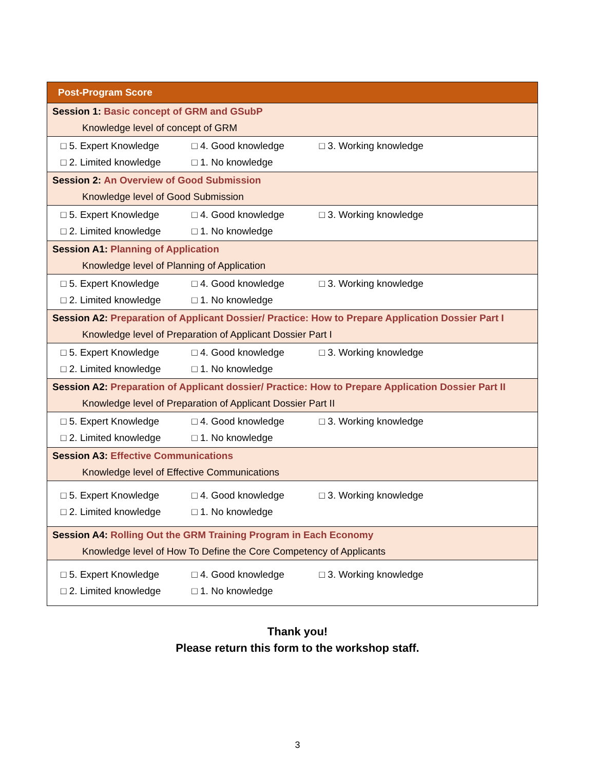| Post-Program Score |
| --- |
| Session 1: Basic concept of GRM and GSubP Knowledge level of concept of GRM |
| □ 5. Expert Knowledge □ 4. Good knowledge □ 3. Working knowledge □ 2. Limited knowledge □ 1. No knowledge |
| Session 2: An Overview of Good Submission Knowledge level of Good Submission |
| □ 5. Expert Knowledge □ 4. Good knowledge □ 3. Working knowledge □ 2. Limited knowledge □ 1. No knowledge |
| Session A1: Planning of Application Knowledge level of Planning of Application |
| □ 5. Expert Knowledge □ 4. Good knowledge □ 3. Working knowledge □ 2. Limited knowledge □ 1. No knowledge |
| Session A2: Preparation of Applicant Dossier/ Practice: How to Prepare Application Dossier Part I Knowledge level of Preparation of Applicant Dossier Part I |
| □ 5. Expert Knowledge □ 4. Good knowledge □ 3. Working knowledge □ 2. Limited knowledge □ 1. No knowledge |
| Session A2: Preparation of Applicant dossier/ Practice: How to Prepare Application Dossier Part II Knowledge level of Preparation of Applicant Dossier Part II |
| □ 5. Expert Knowledge □ 4. Good knowledge □ 3. Working knowledge □ 2. Limited knowledge □ 1. No knowledge |
| Session A3: Effective Communications Knowledge level of Effective Communications |
| □ 5. Expert Knowledge □ 4. Good knowledge □ 3. Working knowledge □ 2. Limited knowledge □ 1. No knowledge |
| Session A4: Rolling Out the GRM Training Program in Each Economy Knowledge level of How To Define the Core Competency of Applicants |
| □ 5. Expert Knowledge □ 4. Good knowledge □ 3. Working knowledge □ 2. Limited knowledge □ 1. No knowledge |
Thank you!
Please return this form to the workshop staff.
3